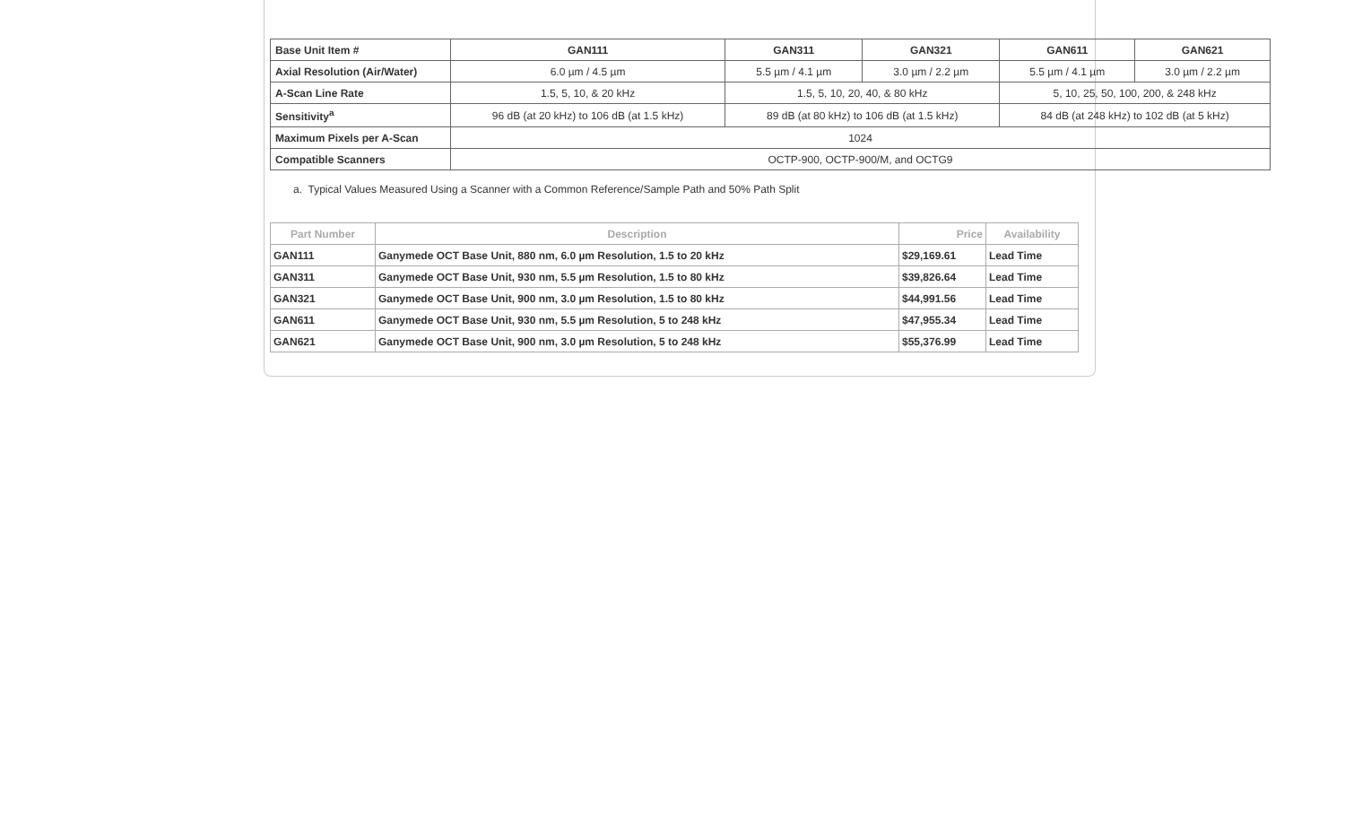| Base Unit Item # | GAN111 | GAN311 | GAN321 | GAN611 | GAN621 |
| --- | --- | --- | --- | --- | --- |
| Axial Resolution (Air/Water) | 6.0 µm / 4.5 µm | 5.5 µm / 4.1 µm | 3.0 µm / 2.2 µm | 5.5 µm / 4.1 µm | 3.0 µm / 2.2 µm |
| A-Scan Line Rate | 1.5, 5, 10, & 20 kHz | 1.5, 5, 10, 20, 40, & 80 kHz | | 5, 10, 25, 50, 100, 200, & 248 kHz | |
| Sensitivity<sup>a</sup> | 96 dB (at 20 kHz) to 106 dB (at 1.5 kHz) | 89 dB (at 80 kHz) to 106 dB (at 1.5 kHz) | | 84 dB (at 248 kHz) to 102 dB (at 5 kHz) | |
| Maximum Pixels per A-Scan | 1024 | | | | |
| Compatible Scanners | OCTP-900, OCTP-900/M, and OCTG9 | | | | |
a. Typical Values Measured Using a Scanner with a Common Reference/Sample Path and 50% Path Split
| Part Number | Description | Price | Availability |
| --- | --- | --- | --- |
| GAN111 | Ganymede OCT Base Unit, 880 nm, 6.0 µm Resolution, 1.5 to 20 kHz | $29,169.61 | Lead Time |
| GAN311 | Ganymede OCT Base Unit, 930 nm, 5.5 µm Resolution, 1.5 to 80 kHz | $39,826.64 | Lead Time |
| GAN321 | Ganymede OCT Base Unit, 900 nm, 3.0 µm Resolution, 1.5 to 80 kHz | $44,991.56 | Lead Time |
| GAN611 | Ganymede OCT Base Unit, 930 nm, 5.5 µm Resolution, 5 to 248 kHz | $47,955.34 | Lead Time |
| GAN621 | Ganymede OCT Base Unit, 900 nm, 3.0 µm Resolution, 5 to 248 kHz | $55,376.99 | Lead Time |